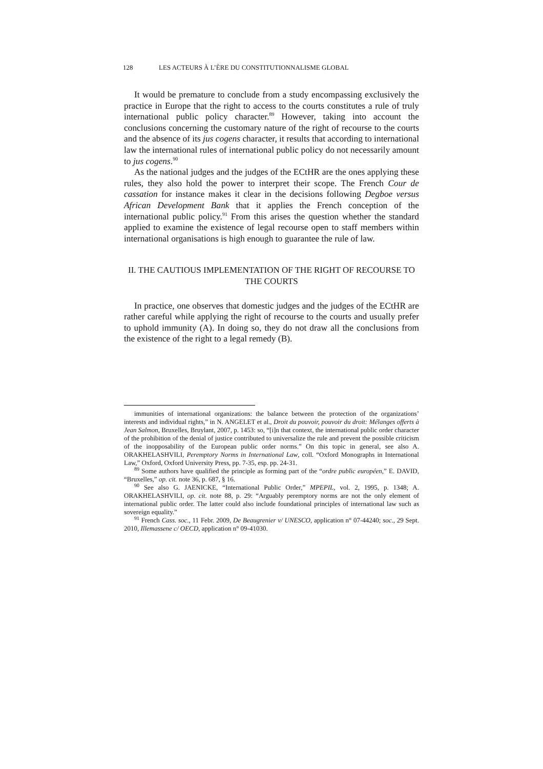128 LES ACTEURS À L’ÈRE DU CONSTITUTIONNALISME GLOBAL
It would be premature to conclude from a study encompassing exclusively the practice in Europe that the right to access to the courts constitutes a rule of truly international public policy character.<sup>89</sup> However, taking into account the conclusions concerning the customary nature of the right of recourse to the courts and the absence of its jus cogens character, it results that according to international law the international rules of international public policy do not necessarily amount to jus cogens.<sup>90</sup>
As the national judges and the judges of the ECtHR are the ones applying these rules, they also hold the power to interpret their scope. The French Cour de cassation for instance makes it clear in the decisions following Degboe versus African Development Bank that it applies the French conception of the international public policy.<sup>91</sup> From this arises the question whether the standard applied to examine the existence of legal recourse open to staff members within international organisations is high enough to guarantee the rule of law.
II. THE CAUTIOUS IMPLEMENTATION OF THE RIGHT OF RECOURSE TO THE COURTS
In practice, one observes that domestic judges and the judges of the ECtHR are rather careful while applying the right of recourse to the courts and usually prefer to uphold immunity (A). In doing so, they do not draw all the conclusions from the existence of the right to a legal remedy (B).
immunities of international organizations: the balance between the protection of the organizations’ interests and individual rights,” in N. ANGELET et al., Droit du pouvoir, pouvoir du droit: Mélanges offerts à Jean Salmon, Bruxelles, Bruylant, 2007, p. 1453: so, “[i]n that context, the international public order character of the prohibition of the denial of justice contributed to universalize the rule and prevent the possible criticism of the inopposability of the European public order norms.” On this topic in general, see also A. ORAKHELASHVILI, Peremptory Norms in International Law, coll. “Oxford Monographs in International Law,” Oxford, Oxford University Press, pp. 7-35, esp. pp. 24-31.
<sup>89</sup> Some authors have qualified the principle as forming part of the “ordre public européen,” E. DAVID, “Bruxelles,” op. cit. note 36, p. 687, § 16.
<sup>90</sup> See also G. JAENICKE, “International Public Order,” MPEPIL, vol. 2, 1995, p. 1348; A. ORAKHELASHVILI, op. cit. note 88, p. 29: “Arguably peremptory norms are not the only element of international public order. The latter could also include foundational principles of international law such as sovereign equality.”
<sup>91</sup> French Cass. soc., 11 Febr. 2009, De Beaugrenier v/ UNESCO, application n° 07-44240; soc., 29 Sept. 2010, Illemassene c/ OECD, application n° 09-41030.